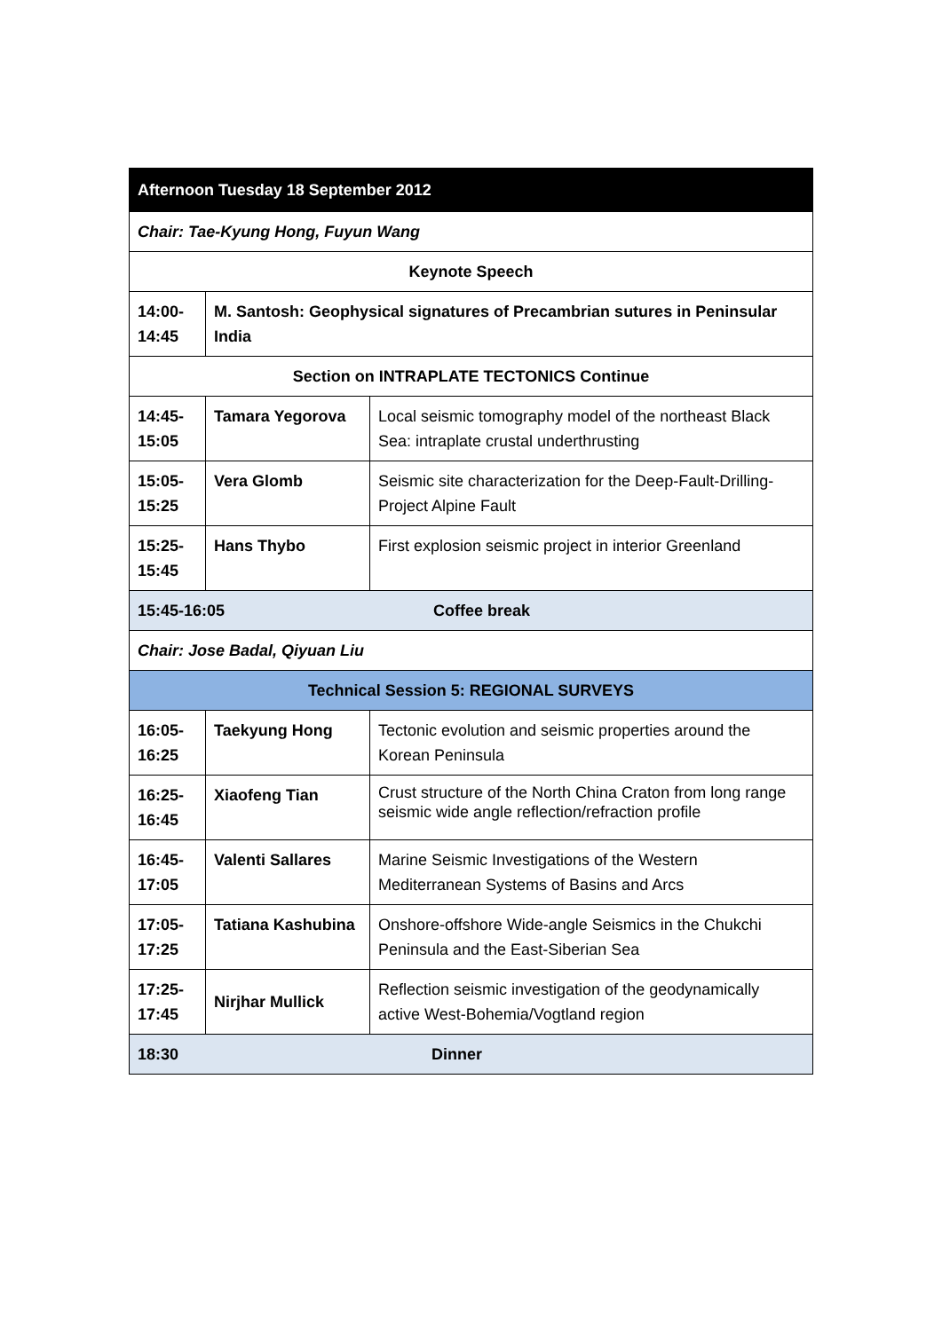| Afternoon Tuesday 18 September 2012 | | |
| Chair: Tae-Kyung Hong, Fuyun Wang | | |
| Keynote Speech | | |
| 14:00- 14:45 | M. Santosh: Geophysical signatures of Precambrian sutures in Peninsular India | |
| Section on INTRAPLATE TECTONICS Continue | | |
| 14:45- 15:05 | Tamara Yegorova | Local seismic tomography model of the northeast Black Sea: intraplate crustal underthrusting |
| 15:05- 15:25 | Vera Glomb | Seismic site characterization for the Deep-Fault-Drilling-Project Alpine Fault |
| 15:25- 15:45 | Hans Thybo | First explosion seismic project in interior Greenland |
| 15:45-16:05 Coffee break | | |
| Chair: Jose Badal, Qiyuan Liu | | |
| Technical Session 5: REGIONAL SURVEYS | | |
| 16:05- 16:25 | Taekyung Hong | Tectonic evolution and seismic properties around the Korean Peninsula |
| 16:25- 16:45 | Xiaofeng Tian | Crust structure of the North China Craton from long range seismic wide angle reflection/refraction profile |
| 16:45- 17:05 | Valenti Sallares | Marine Seismic Investigations of the Western Mediterranean Systems of Basins and Arcs |
| 17:05- 17:25 | Tatiana Kashubina | Onshore-offshore Wide-angle Seismics in the Chukchi Peninsula and the East-Siberian Sea |
| 17:25- 17:45 | Nirjhar Mullick | Reflection seismic investigation of the geodynamically active West-Bohemia/Vogtland region |
| 18:30 Dinner | | |